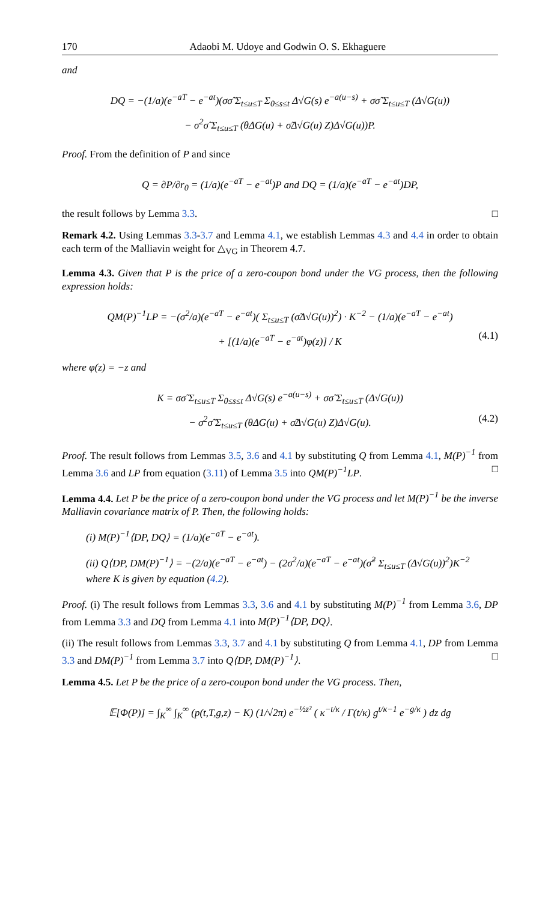170 Adaobi M. Udoye and Godwin O. S. Ekhaguere
and
DQ = −(1/a)(e<sup>−aT</sup> − e<sup>−at</sup>)(σσ̃ Σ<sub>t≤u≤T</sub> Σ<sub>0≤s≤t</sub> Δ√G(s) e<sup>−a(u−s)</sup> + σσ̃ Σ<sub>t≤u≤T</sub> (Δ√G(u))
− σ<sup>2</sup>σ̃ Σ<sub>t≤u≤T</sub> (θΔG(u) + σ̃Δ√G(u) Z)Δ√G(u))P.
Proof. From the definition of P and since
Q = ∂P/∂r<sub>0</sub> = (1/a)(e<sup>−aT</sup> − e<sup>−at</sup>)P and DQ = (1/a)(e<sup>−aT</sup> − e<sup>−at</sup>)DP,
the result follows by Lemma 3.3. □
Remark 4.2. Using Lemmas 3.3-3.7 and Lemma 4.1, we establish Lemmas 4.3 and 4.4 in order to obtain each term of the Malliavin weight for △<sub>VG</sub> in Theorem 4.7.
Lemma 4.3. Given that P is the price of a zero-coupon bond under the VG process, then the following expression holds:
QM(P)<sup>−1</sup>LP = −(σ<sup>2</sup>/a)(e<sup>−aT</sup> − e<sup>−at</sup>)( Σ<sub>t≤u≤T</sub> (σ̃Δ√G(u))<sup>2</sup>) · K<sup>−2</sup> − (1/a)(e<sup>−aT</sup> − e<sup>−at</sup>)
+ [(1/a)(e<sup>−aT</sup> − e<sup>−at</sup>)φ(z)] / K (4.1)
where φ(z) = −z and
K = σσ̃ Σ<sub>t≤u≤T</sub> Σ<sub>0≤s≤t</sub> Δ√G(s) e<sup>−a(u−s)</sup> + σσ̃ Σ<sub>t≤u≤T</sub> (Δ√G(u))
− σ<sup>2</sup>σ̃ Σ<sub>t≤u≤T</sub> (θΔG(u) + σ̃Δ√G(u) Z)Δ√G(u). (4.2)
Proof. The result follows from Lemmas 3.5, 3.6 and 4.1 by substituting Q from Lemma 4.1, M(P)<sup>−1</sup> from Lemma 3.6 and LP from equation (3.11) of Lemma 3.5 into QM(P)<sup>−1</sup>LP. □
Lemma 4.4. Let P be the price of a zero-coupon bond under the VG process and let M(P)<sup>−1</sup> be the inverse Malliavin covariance matrix of P. Then, the following holds:
(i) M(P)<sup>−1</sup>⟨DP, DQ⟩ = (1/a)(e<sup>−aT</sup> − e<sup>−at</sup>).
(ii) Q⟨DP, DM(P)<sup>−1</sup>⟩ = −(2/a)(e<sup>−aT</sup> − e<sup>−at</sup>) − (2σ<sup>2</sup>/a)(e<sup>−aT</sup> − e<sup>−at</sup>)(σ̃<sup>2</sup> Σ<sub>t≤u≤T</sub> (Δ√G(u))<sup>2</sup>)K<sup>−2</sup>
where K is given by equation (4.2).
Proof. (i) The result follows from Lemmas 3.3, 3.6 and 4.1 by substituting M(P)<sup>−1</sup> from Lemma 3.6, DP from Lemma 3.3 and DQ from Lemma 4.1 into M(P)<sup>−1</sup>⟨DP, DQ⟩.
(ii) The result follows from Lemmas 3.3, 3.7 and 4.1 by substituting Q from Lemma 4.1, DP from Lemma 3.3 and DM(P)<sup>−1</sup> from Lemma 3.7 into Q⟨DP, DM(P)<sup>−1</sup>⟩. □
Lemma 4.5. Let P be the price of a zero-coupon bond under the VG process. Then,
𝔼[Φ(P)] = ∫<sub>K</sub><sup>∞</sup> ∫<sub>K</sub><sup>∞</sup> (p(t,T,g,z) − K) (1/√2π) e<sup>−½z²</sup> ( κ<sup>−t/κ</sup> / Γ(t/κ) g<sup>t/κ−1</sup> e<sup>−g/κ</sup> ) dz dg